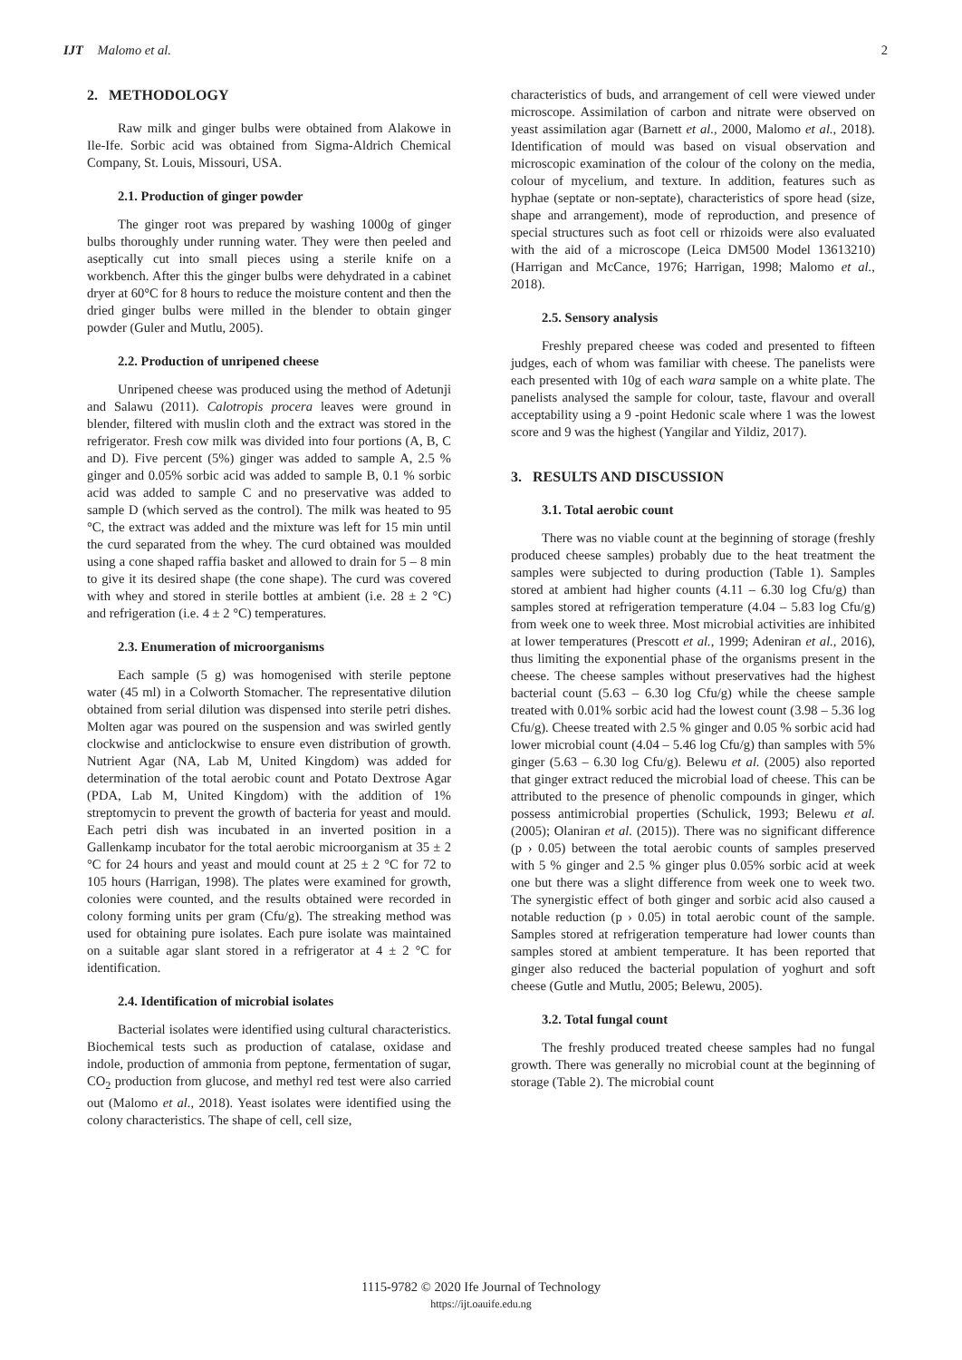IJT Malomo et al. 2
2. METHODOLOGY
Raw milk and ginger bulbs were obtained from Alakowe in Ile-Ife. Sorbic acid was obtained from Sigma-Aldrich Chemical Company, St. Louis, Missouri, USA.
2.1. Production of ginger powder
The ginger root was prepared by washing 1000g of ginger bulbs thoroughly under running water. They were then peeled and aseptically cut into small pieces using a sterile knife on a workbench. After this the ginger bulbs were dehydrated in a cabinet dryer at 60°C for 8 hours to reduce the moisture content and then the dried ginger bulbs were milled in the blender to obtain ginger powder (Guler and Mutlu, 2005).
2.2. Production of unripened cheese
Unripened cheese was produced using the method of Adetunji and Salawu (2011). Calotropis procera leaves were ground in blender, filtered with muslin cloth and the extract was stored in the refrigerator. Fresh cow milk was divided into four portions (A, B, C and D). Five percent (5%) ginger was added to sample A, 2.5 % ginger and 0.05% sorbic acid was added to sample B, 0.1 % sorbic acid was added to sample C and no preservative was added to sample D (which served as the control). The milk was heated to 95 °C, the extract was added and the mixture was left for 15 min until the curd separated from the whey. The curd obtained was moulded using a cone shaped raffia basket and allowed to drain for 5 – 8 min to give it its desired shape (the cone shape). The curd was covered with whey and stored in sterile bottles at ambient (i.e. 28 ± 2 °C) and refrigeration (i.e. 4 ± 2 °C) temperatures.
2.3. Enumeration of microorganisms
Each sample (5 g) was homogenised with sterile peptone water (45 ml) in a Colworth Stomacher. The representative dilution obtained from serial dilution was dispensed into sterile petri dishes. Molten agar was poured on the suspension and was swirled gently clockwise and anticlockwise to ensure even distribution of growth. Nutrient Agar (NA, Lab M, United Kingdom) was added for determination of the total aerobic count and Potato Dextrose Agar (PDA, Lab M, United Kingdom) with the addition of 1% streptomycin to prevent the growth of bacteria for yeast and mould. Each petri dish was incubated in an inverted position in a Gallenkamp incubator for the total aerobic microorganism at 35 ± 2 °C for 24 hours and yeast and mould count at 25 ± 2 °C for 72 to 105 hours (Harrigan, 1998). The plates were examined for growth, colonies were counted, and the results obtained were recorded in colony forming units per gram (Cfu/g). The streaking method was used for obtaining pure isolates. Each pure isolate was maintained on a suitable agar slant stored in a refrigerator at 4 ± 2 °C for identification.
2.4. Identification of microbial isolates
Bacterial isolates were identified using cultural characteristics. Biochemical tests such as production of catalase, oxidase and indole, production of ammonia from peptone, fermentation of sugar, CO<sub>2</sub> production from glucose, and methyl red test were also carried out (Malomo et al., 2018). Yeast isolates were identified using the colony characteristics. The shape of cell, cell size,
characteristics of buds, and arrangement of cell were viewed under microscope. Assimilation of carbon and nitrate were observed on yeast assimilation agar (Barnett et al., 2000, Malomo et al., 2018). Identification of mould was based on visual observation and microscopic examination of the colour of the colony on the media, colour of mycelium, and texture. In addition, features such as hyphae (septate or non-septate), characteristics of spore head (size, shape and arrangement), mode of reproduction, and presence of special structures such as foot cell or rhizoids were also evaluated with the aid of a microscope (Leica DM500 Model 13613210) (Harrigan and McCance, 1976; Harrigan, 1998; Malomo et al., 2018).
2.5. Sensory analysis
Freshly prepared cheese was coded and presented to fifteen judges, each of whom was familiar with cheese. The panelists were each presented with 10g of each wara sample on a white plate. The panelists analysed the sample for colour, taste, flavour and overall acceptability using a 9 -point Hedonic scale where 1 was the lowest score and 9 was the highest (Yangilar and Yildiz, 2017).
3. RESULTS AND DISCUSSION
3.1. Total aerobic count
There was no viable count at the beginning of storage (freshly produced cheese samples) probably due to the heat treatment the samples were subjected to during production (Table 1). Samples stored at ambient had higher counts (4.11 – 6.30 log Cfu/g) than samples stored at refrigeration temperature (4.04 – 5.83 log Cfu/g) from week one to week three. Most microbial activities are inhibited at lower temperatures (Prescott et al., 1999; Adeniran et al., 2016), thus limiting the exponential phase of the organisms present in the cheese. The cheese samples without preservatives had the highest bacterial count (5.63 – 6.30 log Cfu/g) while the cheese sample treated with 0.01% sorbic acid had the lowest count (3.98 – 5.36 log Cfu/g). Cheese treated with 2.5 % ginger and 0.05 % sorbic acid had lower microbial count (4.04 – 5.46 log Cfu/g) than samples with 5% ginger (5.63 – 6.30 log Cfu/g). Belewu et al. (2005) also reported that ginger extract reduced the microbial load of cheese. This can be attributed to the presence of phenolic compounds in ginger, which possess antimicrobial properties (Schulick, 1993; Belewu et al. (2005); Olaniran et al. (2015)). There was no significant difference (p › 0.05) between the total aerobic counts of samples preserved with 5 % ginger and 2.5 % ginger plus 0.05% sorbic acid at week one but there was a slight difference from week one to week two. The synergistic effect of both ginger and sorbic acid also caused a notable reduction (p › 0.05) in total aerobic count of the sample. Samples stored at refrigeration temperature had lower counts than samples stored at ambient temperature. It has been reported that ginger also reduced the bacterial population of yoghurt and soft cheese (Gutle and Mutlu, 2005; Belewu, 2005).
3.2. Total fungal count
The freshly produced treated cheese samples had no fungal growth. There was generally no microbial count at the beginning of storage (Table 2). The microbial count
1115-9782 © 2020 Ife Journal of Technology
https://ijt.oauife.edu.ng